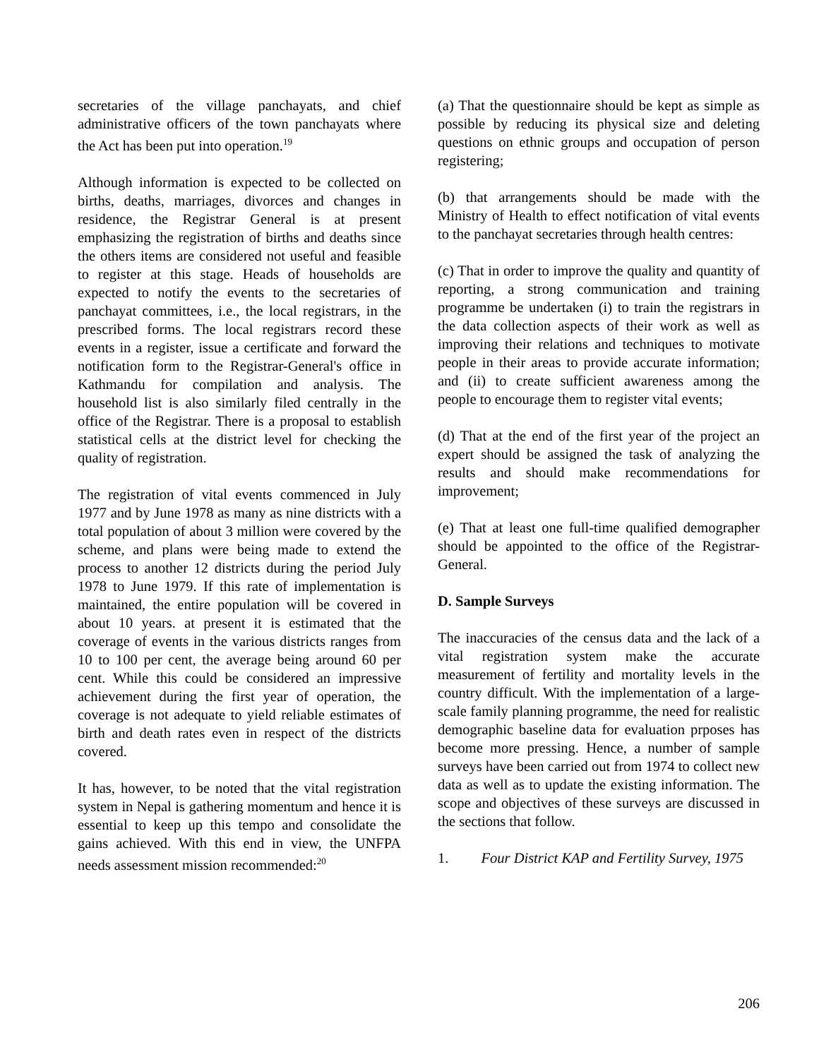secretaries of the village panchayats, and chief administrative officers of the town panchayats where the Act has been put into operation.<sup>19</sup>
Although information is expected to be collected on births, deaths, marriages, divorces and changes in residence, the Registrar General is at present emphasizing the registration of births and deaths since the others items are considered not useful and feasible to register at this stage. Heads of households are expected to notify the events to the secretaries of panchayat committees, i.e., the local registrars, in the prescribed forms. The local registrars record these events in a register, issue a certificate and forward the notification form to the Registrar-General's office in Kathmandu for compilation and analysis. The household list is also similarly filed centrally in the office of the Registrar. There is a proposal to establish statistical cells at the district level for checking the quality of registration.
The registration of vital events commenced in July 1977 and by June 1978 as many as nine districts with a total population of about 3 million were covered by the scheme, and plans were being made to extend the process to another 12 districts during the period July 1978 to June 1979. If this rate of implementation is maintained, the entire population will be covered in about 10 years. at present it is estimated that the coverage of events in the various districts ranges from 10 to 100 per cent, the average being around 60 per cent. While this could be considered an impressive achievement during the first year of operation, the coverage is not adequate to yield reliable estimates of birth and death rates even in respect of the districts covered.
It has, however, to be noted that the vital registration system in Nepal is gathering momentum and hence it is essential to keep up this tempo and consolidate the gains achieved. With this end in view, the UNFPA needs assessment mission recommended:<sup>20</sup>
(a) That the questionnaire should be kept as simple as possible by reducing its physical size and deleting questions on ethnic groups and occupation of person registering;
(b) that arrangements should be made with the Ministry of Health to effect notification of vital events to the panchayat secretaries through health centres:
(c) That in order to improve the quality and quantity of reporting, a strong communication and training programme be undertaken (i) to train the registrars in the data collection aspects of their work as well as improving their relations and techniques to motivate people in their areas to provide accurate information; and (ii) to create sufficient awareness among the people to encourage them to register vital events;
(d) That at the end of the first year of the project an expert should be assigned the task of analyzing the results and should make recommendations for improvement;
(e) That at least one full-time qualified demographer should be appointed to the office of the Registrar-General.
D. Sample Surveys
The inaccuracies of the census data and the lack of a vital registration system make the accurate measurement of fertility and mortality levels in the country difficult. With the implementation of a large-scale family planning programme, the need for realistic demographic baseline data for evaluation prposes has become more pressing. Hence, a number of sample surveys have been carried out from 1974 to collect new data as well as to update the existing information. The scope and objectives of these surveys are discussed in the sections that follow.
1. Four District KAP and Fertility Survey, 1975
206